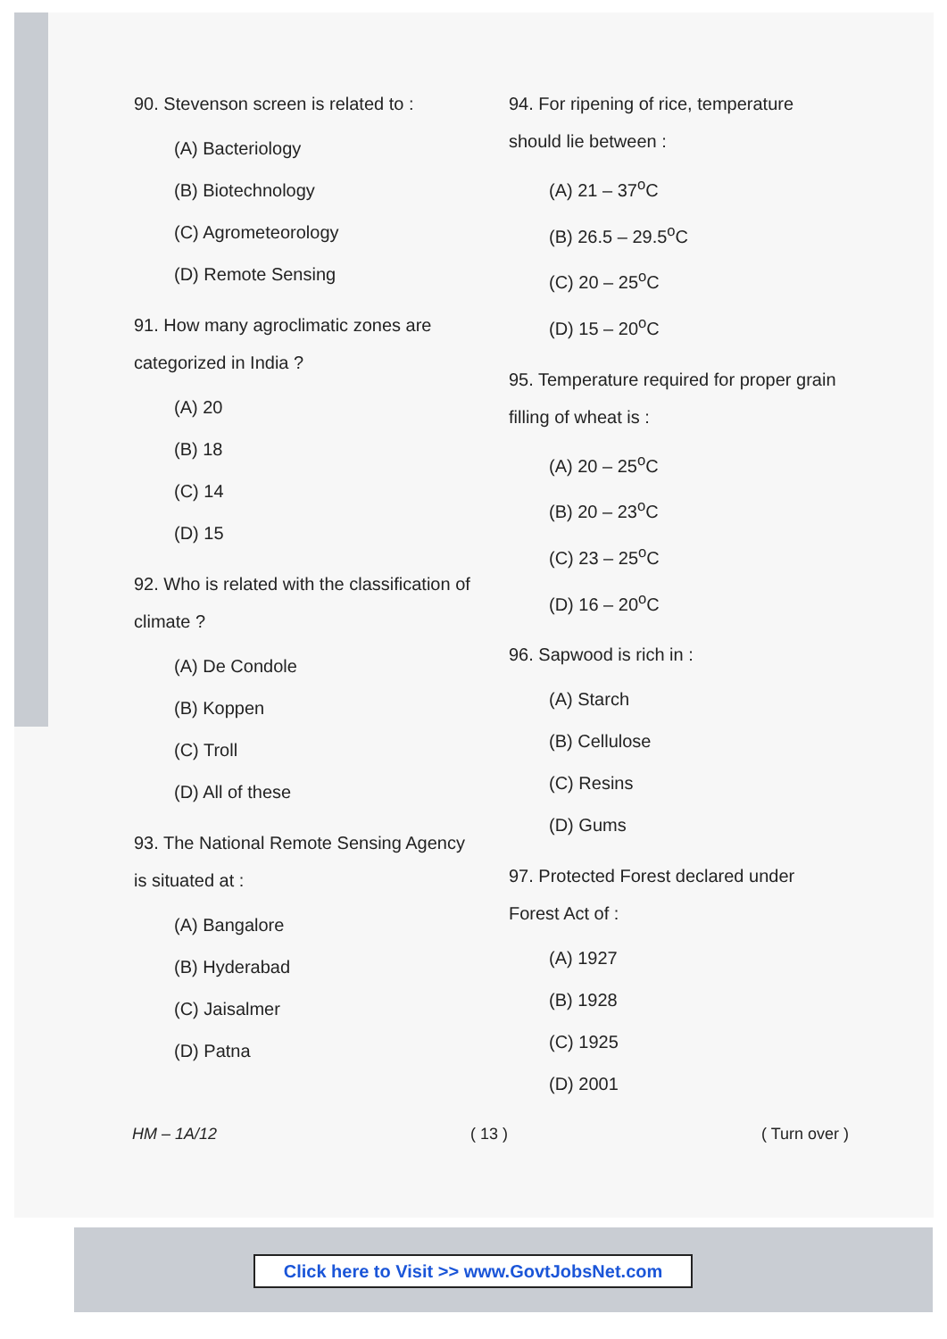90. Stevenson screen is related to :
(A) Bacteriology
(B) Biotechnology
(C) Agrometeorology
(D) Remote Sensing
91. How many agroclimatic zones are categorized in India ?
(A) 20
(B) 18
(C) 14
(D) 15
92. Who is related with the classification of climate ?
(A) De Condole
(B) Koppen
(C) Troll
(D) All of these
93. The National Remote Sensing Agency is situated at :
(A) Bangalore
(B) Hyderabad
(C) Jaisalmer
(D) Patna
94. For ripening of rice, temperature should lie between :
(A) 21 – 37<sup>o</sup>C
(B) 26.5 – 29.5<sup>o</sup>C
(C) 20 – 25<sup>o</sup>C
(D) 15 – 20<sup>o</sup>C
95. Temperature required for proper grain filling of wheat is :
(A) 20 – 25<sup>o</sup>C
(B) 20 – 23<sup>o</sup>C
(C) 23 – 25<sup>o</sup>C
(D) 16 – 20<sup>o</sup>C
96. Sapwood is rich in :
(A) Starch
(B) Cellulose
(C) Resins
(D) Gums
97. Protected Forest declared under Forest Act of :
(A) 1927
(B) 1928
(C) 1925
(D) 2001
HM – 1A/12 ( 13 ) ( Turn over )
Click here to Visit >> www.GovtJobsNet.com